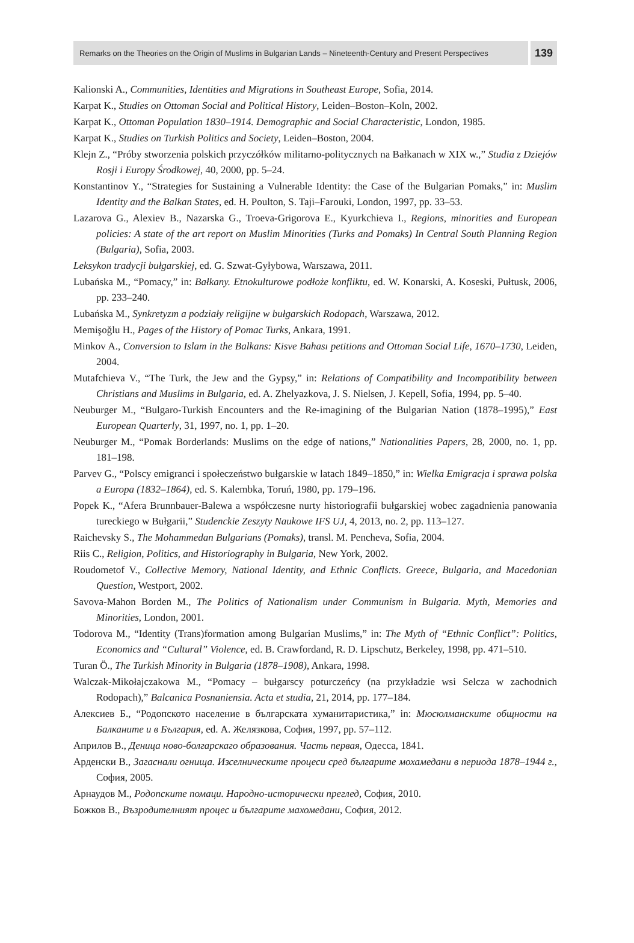Remarks on the Theories on the Origin of Muslims in Bulgarian Lands – Nineteenth-Century and Present Perspectives
139
Kalionski A., Communities, Identities and Migrations in Southeast Europe, Sofia, 2014.
Karpat K., Studies on Ottoman Social and Political History, Leiden–Boston–Koln, 2002.
Karpat K., Ottoman Population 1830–1914. Demographic and Social Characteristic, London, 1985.
Karpat K., Studies on Turkish Politics and Society, Leiden–Boston, 2004.
Klejn Z., “Próby stworzenia polskich przyczółków militarno-politycznych na Bałkanach w XIX w.,” Studia z Dziejów Rosji i Europy Środkowej, 40, 2000, pp. 5–24.
Konstantinov Y., “Strategies for Sustaining a Vulnerable Identity: the Case of the Bulgarian Pomaks,” in: Muslim Identity and the Balkan States, ed. H. Poulton, S. Taji–Farouki, London, 1997, pp. 33–53.
Lazarova G., Alexiev B., Nazarska G., Troeva-Grigorova E., Kyurkchieva I., Regions, minorities and European policies: A state of the art report on Muslim Minorities (Turks and Pomaks) In Central South Planning Region (Bulgaria), Sofia, 2003.
Leksykon tradycji bułgarskiej, ed. G. Szwat-Gyłybowa, Warszawa, 2011.
Lubańska M., “Pomacy,” in: Bałkany. Etnokulturowe podłoże konfliktu, ed. W. Konarski, A. Koseski, Pułtusk, 2006, pp. 233–240.
Lubańska M., Synkretyzm a podziały religijne w bułgarskich Rodopach, Warszawa, 2012.
Memişoğlu H., Pages of the History of Pomac Turks, Ankara, 1991.
Minkov A., Conversion to Islam in the Balkans: Kisve Bahası petitions and Ottoman Social Life, 1670–1730, Leiden, 2004.
Mutafchieva V., “The Turk, the Jew and the Gypsy,” in: Relations of Compatibility and Incompatibility between Christians and Muslims in Bulgaria, ed. A. Zhelyazkova, J. S. Nielsen, J. Kepell, Sofia, 1994, pp. 5–40.
Neuburger M., “Bulgaro-Turkish Encounters and the Re-imagining of the Bulgarian Nation (1878–1995),” East European Quarterly, 31, 1997, no. 1, pp. 1–20.
Neuburger M., “Pomak Borderlands: Muslims on the edge of nations,” Nationalities Papers, 28, 2000, no. 1, pp. 181–198.
Parvev G., “Polscy emigranci i społeczeństwo bułgarskie w latach 1849–1850,” in: Wielka Emigracja i sprawa polska a Europa (1832–1864), ed. S. Kalembka, Toruń, 1980, pp. 179–196.
Popek K., “Afera Brunnbauer-Balewa a współczesne nurty historiografii bułgarskiej wobec zagadnienia panowania tureckiego w Bułgarii,” Studenckie Zeszyty Naukowe IFS UJ, 4, 2013, no. 2, pp. 113–127.
Raichevsky S., The Mohammedan Bulgarians (Pomaks), transl. M. Pencheva, Sofia, 2004.
Riis C., Religion, Politics, and Historiography in Bulgaria, New York, 2002.
Roudometof V., Collective Memory, National Identity, and Ethnic Conflicts. Greece, Bulgaria, and Macedonian Question, Westport, 2002.
Savova-Mahon Borden M., The Politics of Nationalism under Communism in Bulgaria. Myth, Memories and Minorities, London, 2001.
Todorova M., “Identity (Trans)formation among Bulgarian Muslims,” in: The Myth of “Ethnic Conflict”: Politics, Economics and “Cultural” Violence, ed. B. Crawfordand, R. D. Lipschutz, Berkeley, 1998, pp. 471–510.
Turan Ö., The Turkish Minority in Bulgaria (1878–1908), Ankara, 1998.
Walczak-Mikołajczakowa M., “Pomacy – bułgarscy poturczeńcy (na przykładzie wsi Selcza w zachodnich Rodopach),” Balcanica Posnaniensia. Acta et studia, 21, 2014, pp. 177–184.
Алексиев Б., “Родопското население в българската хуманитаристика,” in: Мюсюлманските общности на Балканите и в България, ed. А. Желязкова, София, 1997, pp. 57–112.
Априлов В., Деница ново-болгарскаго образования. Часть первая, Одесса, 1841.
Арденски В., Загаснали огнища. Изселническите процеси сред българите мохамедани в периода 1878–1944 г., София, 2005.
Арнаудов М., Родопските помаци. Народно-исторически преглед, София, 2010.
Божков В., Възродителният процес и българите махомедани, София, 2012.